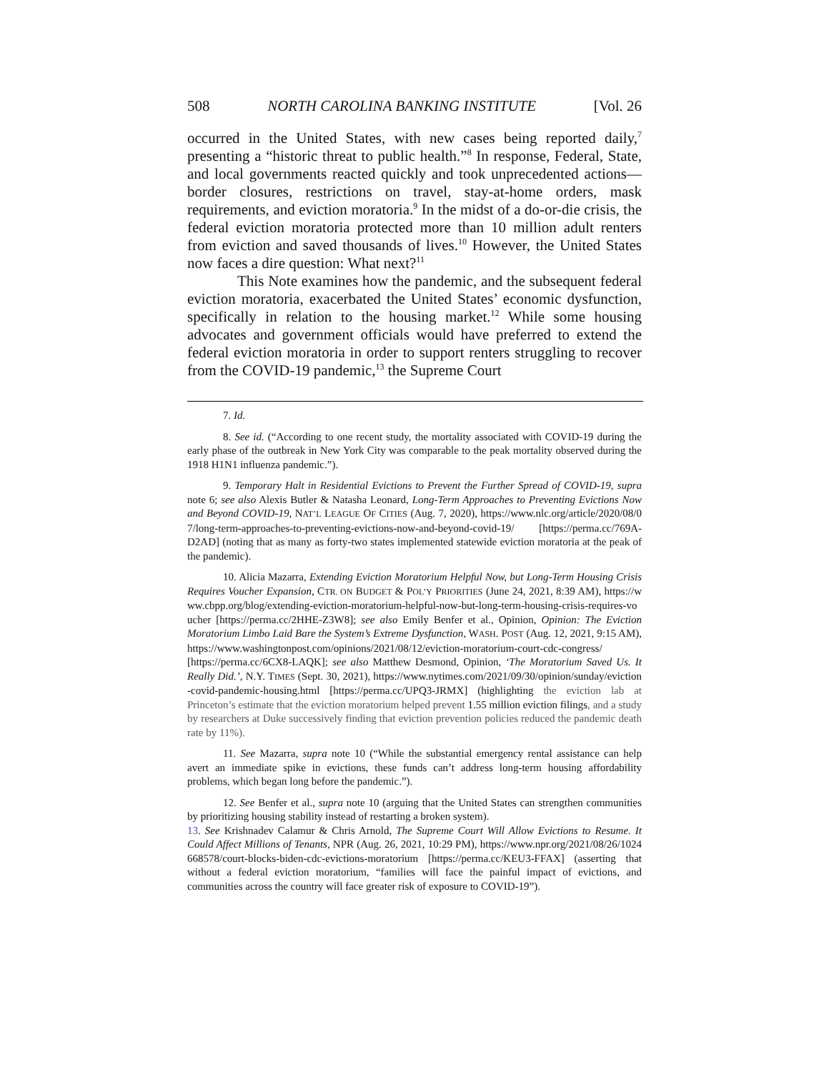508 NORTH CAROLINA BANKING INSTITUTE [Vol. 26
occurred in the United States, with new cases being reported daily,<sup>7</sup> presenting a “historic threat to public health.”<sup>8</sup> In response, Federal, State, and local governments reacted quickly and took unprecedented actions—border closures, restrictions on travel, stay-at-home orders, mask requirements, and eviction moratoria.<sup>9</sup> In the midst of a do-or-die crisis, the federal eviction moratoria protected more than 10 million adult renters from eviction and saved thousands of lives.<sup>10</sup> However, the United States now faces a dire question: What next?<sup>11</sup>
This Note examines how the pandemic, and the subsequent federal eviction moratoria, exacerbated the United States’ economic dysfunction, specifically in relation to the housing market.<sup>12</sup> While some housing advocates and government officials would have preferred to extend the federal eviction moratoria in order to support renters struggling to recover from the COVID-19 pandemic,<sup>13</sup> the Supreme Court
7. Id.
8. See id. (“According to one recent study, the mortality associated with COVID-19 during the early phase of the outbreak in New York City was comparable to the peak mortality observed during the 1918 H1N1 influenza pandemic.”).
9. Temporary Halt in Residential Evictions to Prevent the Further Spread of COVID-19, supra note 6; see also Alexis Butler & Natasha Leonard, Long-Term Approaches to Preventing Evictions Now and Beyond COVID-19, NAT’L LEAGUE OF CITIES (Aug. 7, 2020), https://www.nlc.org/article/2020/08/07/long-term-approaches-to-preventing-evictions-now-and-beyond-covid-19/ [https://perma.cc/769A-D2AD] (noting that as many as forty-two states implemented statewide eviction moratoria at the peak of the pandemic).
10. Alicia Mazarra, Extending Eviction Moratorium Helpful Now, but Long-Term Housing Crisis Requires Voucher Expansion, CTR. ON BUDGET & POL’Y PRIORITIES (June 24, 2021, 8:39 AM), https://www.cbpp.org/blog/extending-eviction-moratorium-helpful-now-but-long-term-housing-crisis-requires-voucher [https://perma.cc/2HHE-Z3W8]; see also Emily Benfer et al., Opinion, Opinion: The Eviction Moratorium Limbo Laid Bare the System’s Extreme Dysfunction, WASH. POST (Aug. 12, 2021, 9:15 AM), https://www.washingtonpost.com/opinions/2021/08/12/eviction-moratorium-court-cdc-congress/ [https://perma.cc/6CX8-LAQK]; see also Matthew Desmond, Opinion, ‘The Moratorium Saved Us. It Really Did.’, N.Y. TIMES (Sept. 30, 2021), https://www.nytimes.com/2021/09/30/opinion/sunday/eviction-covid-pandemic-housing.html [https://perma.cc/UPQ3-JRMX] (highlighting the eviction lab at Princeton’s estimate that the eviction moratorium helped prevent 1.55 million eviction filings, and a study by researchers at Duke successively finding that eviction prevention policies reduced the pandemic death rate by 11%).
11. See Mazarra, supra note 10 (“While the substantial emergency rental assistance can help avert an immediate spike in evictions, these funds can’t address long-term housing affordability problems, which began long before the pandemic.”).
12. See Benfer et al., supra note 10 (arguing that the United States can strengthen communities by prioritizing housing stability instead of restarting a broken system).
13. See Krishnadev Calamur & Chris Arnold, The Supreme Court Will Allow Evictions to Resume. It Could Affect Millions of Tenants, NPR (Aug. 26, 2021, 10:29 PM), https://www.npr.org/2021/08/26/1024668578/court-blocks-biden-cdc-evictions-moratorium [https://perma.cc/KEU3-FFAX] (asserting that without a federal eviction moratorium, “families will face the painful impact of evictions, and communities across the country will face greater risk of exposure to COVID-19”).